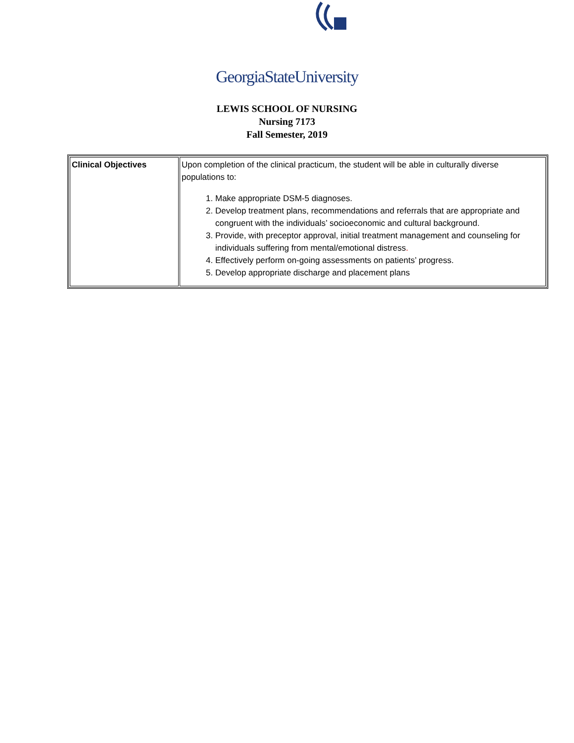GeorgiaStateUniversity
LEWIS SCHOOL OF NURSING
Nursing 7173
Fall Semester, 2019
| Clinical Objectives | Upon completion of the clinical practicum, the student will be able in culturally diverse populations to: 1. Make appropriate DSM-5 diagnoses. 2. Develop treatment plans, recommendations and referrals that are appropriate and congruent with the individuals’ socioeconomic and cultural background. 3. Provide, with preceptor approval, initial treatment management and counseling for individuals suffering from mental/emotional distress . 4. Effectively perform on-going assessments on patients’ progress. 5. Develop appropriate discharge and placement plans |